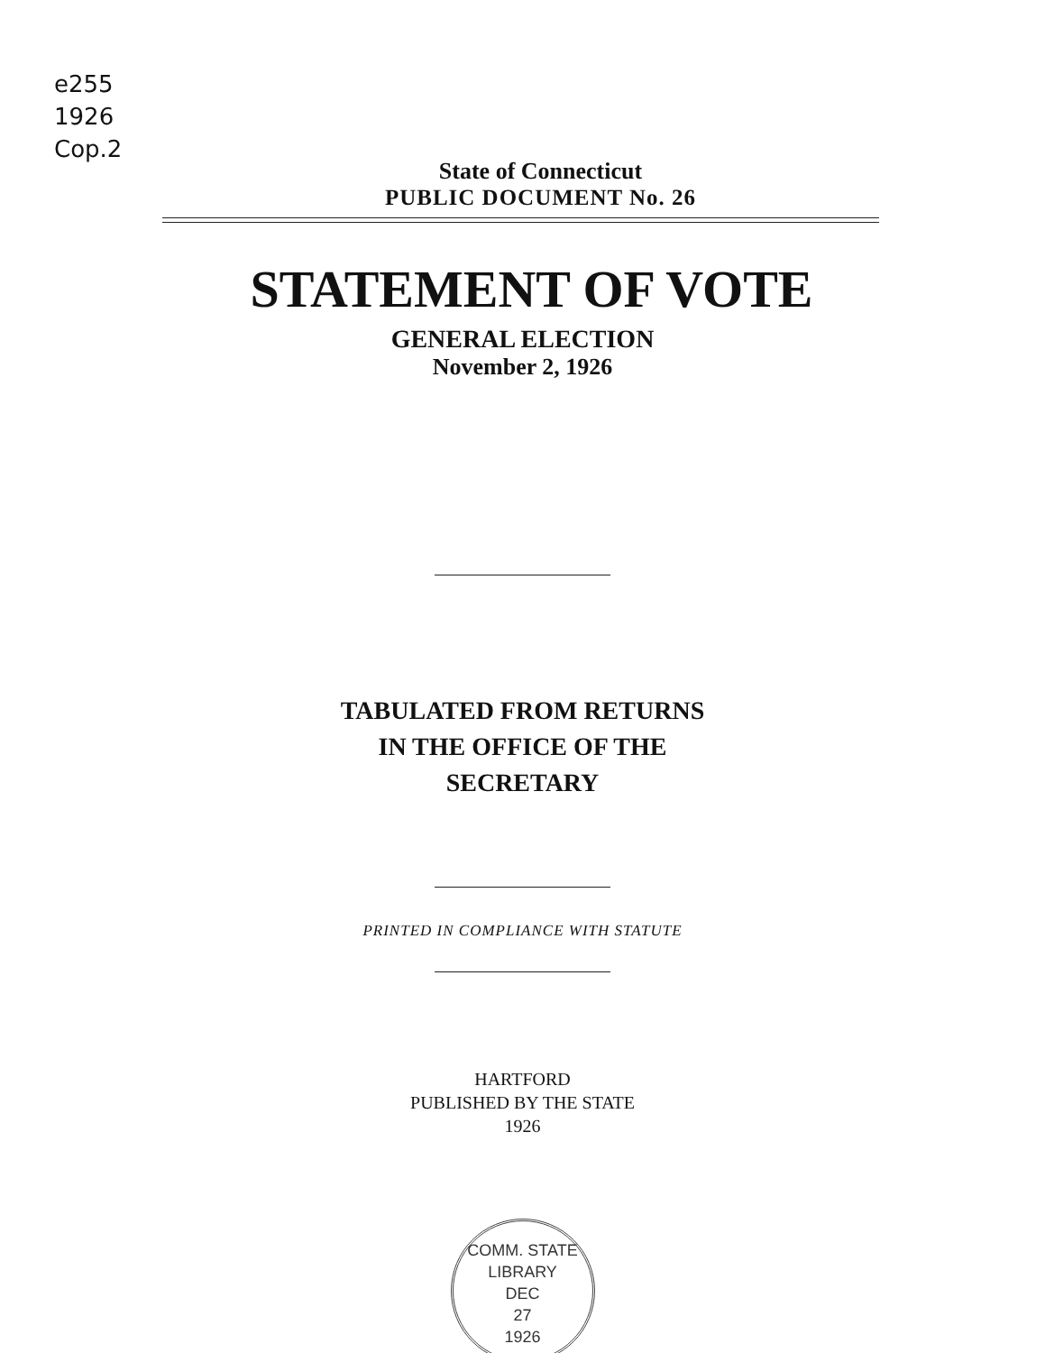e255
1926
Cop.2
State of Connecticut
PUBLIC DOCUMENT No. 26
STATEMENT OF VOTE
GENERAL ELECTION
November 2, 1926
TABULATED FROM RETURNS
IN THE OFFICE OF THE
SECRETARY
PRINTED IN COMPLIANCE WITH STATUTE
HARTFORD
PUBLISHED BY THE STATE
1926
COMM. STATE LIBRARY
DEC
27
1926